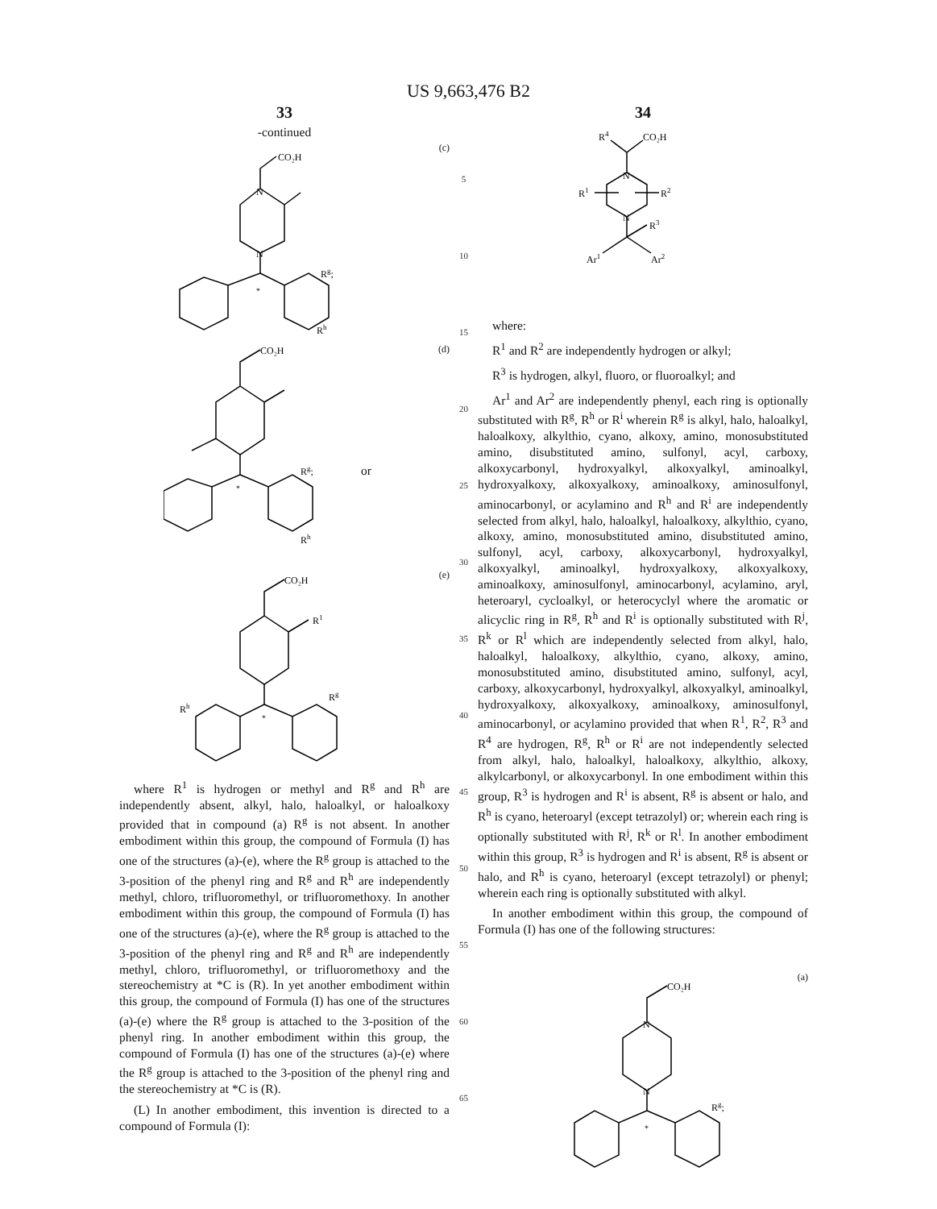US 9,663,476 B2
33
-continued
(c)
CO₂H
N
N
Rg;
Rh
*
(d)
or
CO₂H
Rg;
Rh
*
(e)
CO₂H
R1
Rh
Rg
*
where R<sup>1</sup> is hydrogen or methyl and R<sup>g</sup> and R<sup>h</sup> are independently absent, alkyl, halo, haloalkyl, or haloalkoxy provided that in compound (a) R<sup>g</sup> is not absent. In another embodiment within this group, the compound of Formula (I) has one of the structures (a)-(e), where the R<sup>g</sup> group is attached to the 3-position of the phenyl ring and R<sup>g</sup> and R<sup>h</sup> are independently methyl, chloro, trifluoromethyl, or trifluoromethoxy. In another embodiment within this group, the compound of Formula (I) has one of the structures (a)-(e), where the R<sup>g</sup> group is attached to the 3-position of the phenyl ring and R<sup>g</sup> and R<sup>h</sup> are independently methyl, chloro, trifluoromethyl, or trifluoromethoxy and the stereochemistry at *C is (R). In yet another embodiment within this group, the compound of Formula (I) has one of the structures (a)-(e) where the R<sup>g</sup> group is attached to the 3-position of the phenyl ring. In another embodiment within this group, the compound of Formula (I) has one of the structures (a)-(e) where the R<sup>g</sup> group is attached to the 3-position of the phenyl ring and the stereochemistry at *C is (R).
(L) In another embodiment, this invention is directed to a compound of Formula (I):
5
10
15
20
25
30
35
40
45
50
55
60
65
34
R4
CO₂H
N
N
R1
R2
R3
Ar1
Ar2
where:
R<sup>1</sup> and R<sup>2</sup> are independently hydrogen or alkyl;
R<sup>3</sup> is hydrogen, alkyl, fluoro, or fluoroalkyl; and
Ar<sup>1</sup> and Ar<sup>2</sup> are independently phenyl, each ring is optionally substituted with R<sup>g</sup>, R<sup>h</sup> or R<sup>i</sup> wherein R<sup>g</sup> is alkyl, halo, haloalkyl, haloalkoxy, alkylthio, cyano, alkoxy, amino, monosubstituted amino, disubstituted amino, sulfonyl, acyl, carboxy, alkoxycarbonyl, hydroxyalkyl, alkoxyalkyl, aminoalkyl, hydroxyalkoxy, alkoxyalkoxy, aminoalkoxy, aminosulfonyl, aminocarbonyl, or acylamino and R<sup>h</sup> and R<sup>i</sup> are independently selected from alkyl, halo, haloalkyl, haloalkoxy, alkylthio, cyano, alkoxy, amino, monosubstituted amino, disubstituted amino, sulfonyl, acyl, carboxy, alkoxycarbonyl, hydroxyalkyl, alkoxyalkyl, aminoalkyl, hydroxyalkoxy, alkoxyalkoxy, aminoalkoxy, aminosulfonyl, aminocarbonyl, acylamino, aryl, heteroaryl, cycloalkyl, or heterocyclyl where the aromatic or alicyclic ring in R<sup>g</sup>, R<sup>h</sup> and R<sup>i</sup> is optionally substituted with R<sup>j</sup>, R<sup>k</sup> or R<sup>l</sup> which are independently selected from alkyl, halo, haloalkyl, haloalkoxy, alkylthio, cyano, alkoxy, amino, monosubstituted amino, disubstituted amino, sulfonyl, acyl, carboxy, alkoxycarbonyl, hydroxyalkyl, alkoxyalkyl, aminoalkyl, hydroxyalkoxy, alkoxyalkoxy, aminoalkoxy, aminosulfonyl, aminocarbonyl, or acylamino provided that when R<sup>1</sup>, R<sup>2</sup>, R<sup>3</sup> and R<sup>4</sup> are hydrogen, R<sup>g</sup>, R<sup>h</sup> or R<sup>i</sup> are not independently selected from alkyl, halo, haloalkyl, haloalkoxy, alkylthio, alkoxy, alkylcarbonyl, or alkoxycarbonyl. In one embodiment within this group, R<sup>3</sup> is hydrogen and R<sup>i</sup> is absent, R<sup>g</sup> is absent or halo, and R<sup>h</sup> is cyano, heteroaryl (except tetrazolyl) or; wherein each ring is optionally substituted with R<sup>j</sup>, R<sup>k</sup> or R<sup>l</sup>. In another embodiment within this group, R<sup>3</sup> is hydrogen and R<sup>i</sup> is absent, R<sup>g</sup> is absent or halo, and R<sup>h</sup> is cyano, heteroaryl (except tetrazolyl) or phenyl; wherein each ring is optionally substituted with alkyl.
In another embodiment within this group, the compound of Formula (I) has one of the following structures:
(a)
CO₂H
N
N
Rg;
*